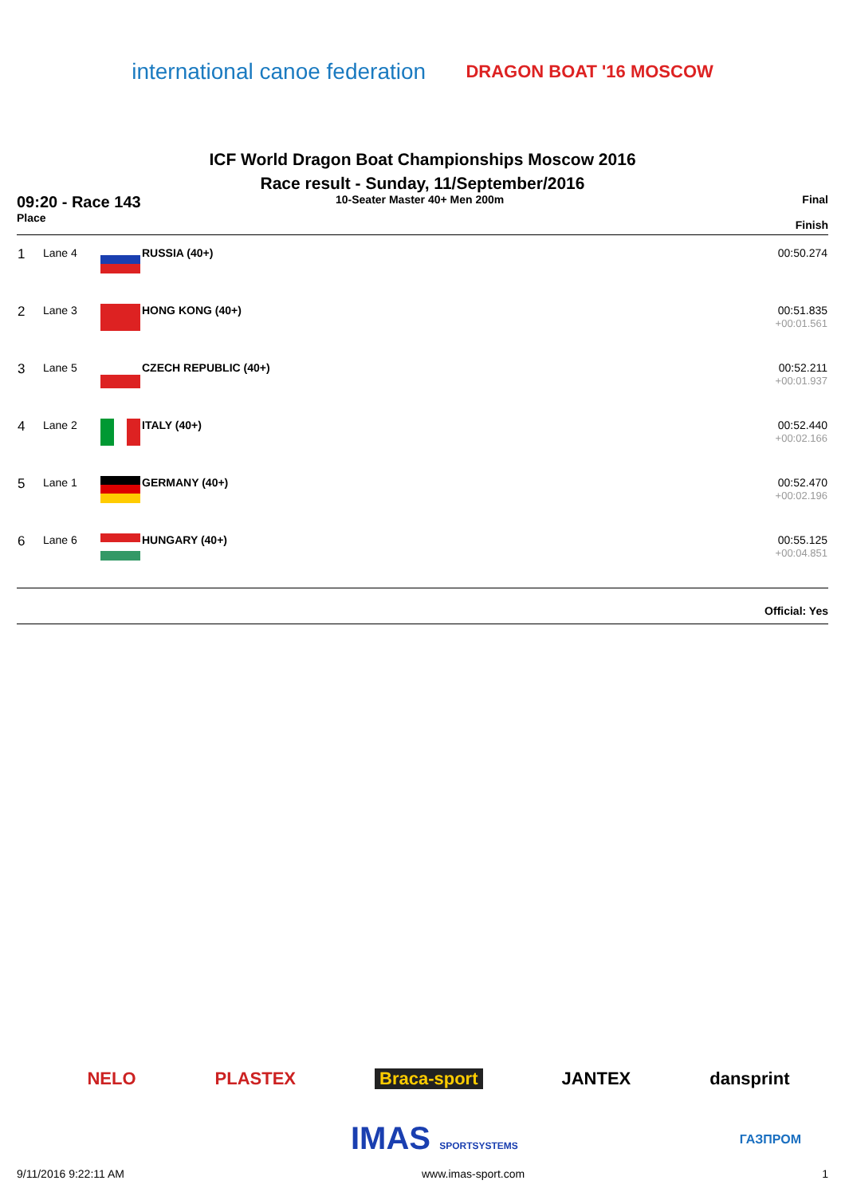international canoe federation
DRAGON BOAT '16 MOSCOW
ICF World Dragon Boat Championships Moscow 2016
Race result - Sunday, 11/September/2016
09:20 - Race 143
Place
10-Seater Master 40+ Men 200m Final
Finish
| 1 | Lane 4 | | RUSSIA (40+) | 00:50.274 |
| 2 | Lane 3 | | HONG KONG (40+) | 00:51.835 +00:01.561 |
| 3 | Lane 5 | | CZECH REPUBLIC (40+) | 00:52.211 +00:01.937 |
| 4 | Lane 2 | | ITALY (40+) | 00:52.440 +00:02.166 |
| 5 | Lane 1 | | GERMANY (40+) | 00:52.470 +00:02.196 |
| 6 | Lane 6 | | HUNGARY (40+) | 00:55.125 +00:04.851 |
Official: Yes
NELO PLASTEX Braca-sport JANTEX dansprint
IMAS SPORTSYSTEMS ГАЗПРОМ
9/11/2016 9:22:11 AM www.imas-sport.com 1